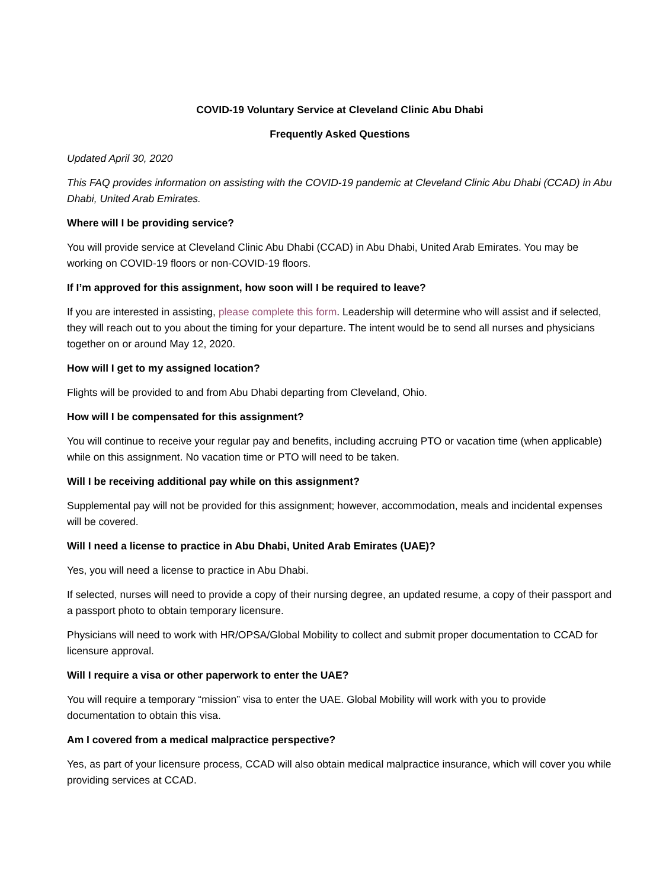COVID-19 Voluntary Service at Cleveland Clinic Abu Dhabi
Frequently Asked Questions
Updated April 30, 2020
This FAQ provides information on assisting with the COVID-19 pandemic at Cleveland Clinic Abu Dhabi (CCAD) in Abu Dhabi, United Arab Emirates.
Where will I be providing service?
You will provide service at Cleveland Clinic Abu Dhabi (CCAD) in Abu Dhabi, United Arab Emirates. You may be working on COVID-19 floors or non-COVID-19 floors.
If I’m approved for this assignment, how soon will I be required to leave?
If you are interested in assisting, please complete this form. Leadership will determine who will assist and if selected, they will reach out to you about the timing for your departure. The intent would be to send all nurses and physicians together on or around May 12, 2020.
How will I get to my assigned location?
Flights will be provided to and from Abu Dhabi departing from Cleveland, Ohio.
How will I be compensated for this assignment?
You will continue to receive your regular pay and benefits, including accruing PTO or vacation time (when applicable) while on this assignment. No vacation time or PTO will need to be taken.
Will I be receiving additional pay while on this assignment?
Supplemental pay will not be provided for this assignment; however, accommodation, meals and incidental expenses will be covered.
Will I need a license to practice in Abu Dhabi, United Arab Emirates (UAE)?
Yes, you will need a license to practice in Abu Dhabi.
If selected, nurses will need to provide a copy of their nursing degree, an updated resume, a copy of their passport and a passport photo to obtain temporary licensure.
Physicians will need to work with HR/OPSA/Global Mobility to collect and submit proper documentation to CCAD for licensure approval.
Will I require a visa or other paperwork to enter the UAE?
You will require a temporary “mission” visa to enter the UAE. Global Mobility will work with you to provide documentation to obtain this visa.
Am I covered from a medical malpractice perspective?
Yes, as part of your licensure process, CCAD will also obtain medical malpractice insurance, which will cover you while providing services at CCAD.